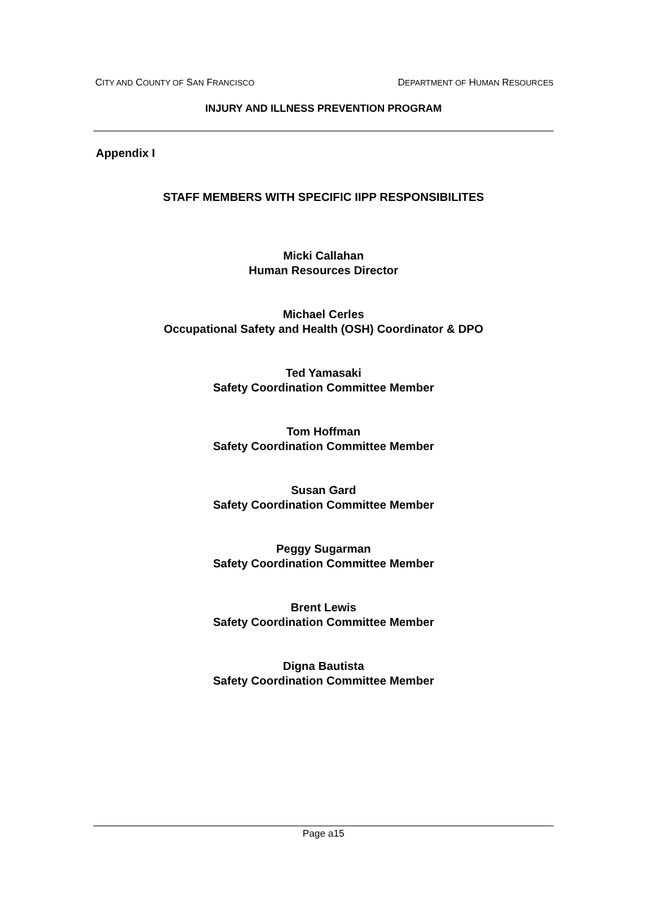CITY AND COUNTY OF SAN FRANCISCO DEPARTMENT OF HUMAN RESOURCES
INJURY AND ILLNESS PREVENTION PROGRAM
Appendix I
STAFF MEMBERS WITH SPECIFIC IIPP RESPONSIBILITES
Micki Callahan
Human Resources Director
Michael Cerles
Occupational Safety and Health (OSH) Coordinator & DPO
Ted Yamasaki
Safety Coordination Committee Member
Tom Hoffman
Safety Coordination Committee Member
Susan Gard
Safety Coordination Committee Member
Peggy Sugarman
Safety Coordination Committee Member
Brent Lewis
Safety Coordination Committee Member
Digna Bautista
Safety Coordination Committee Member
Page a15